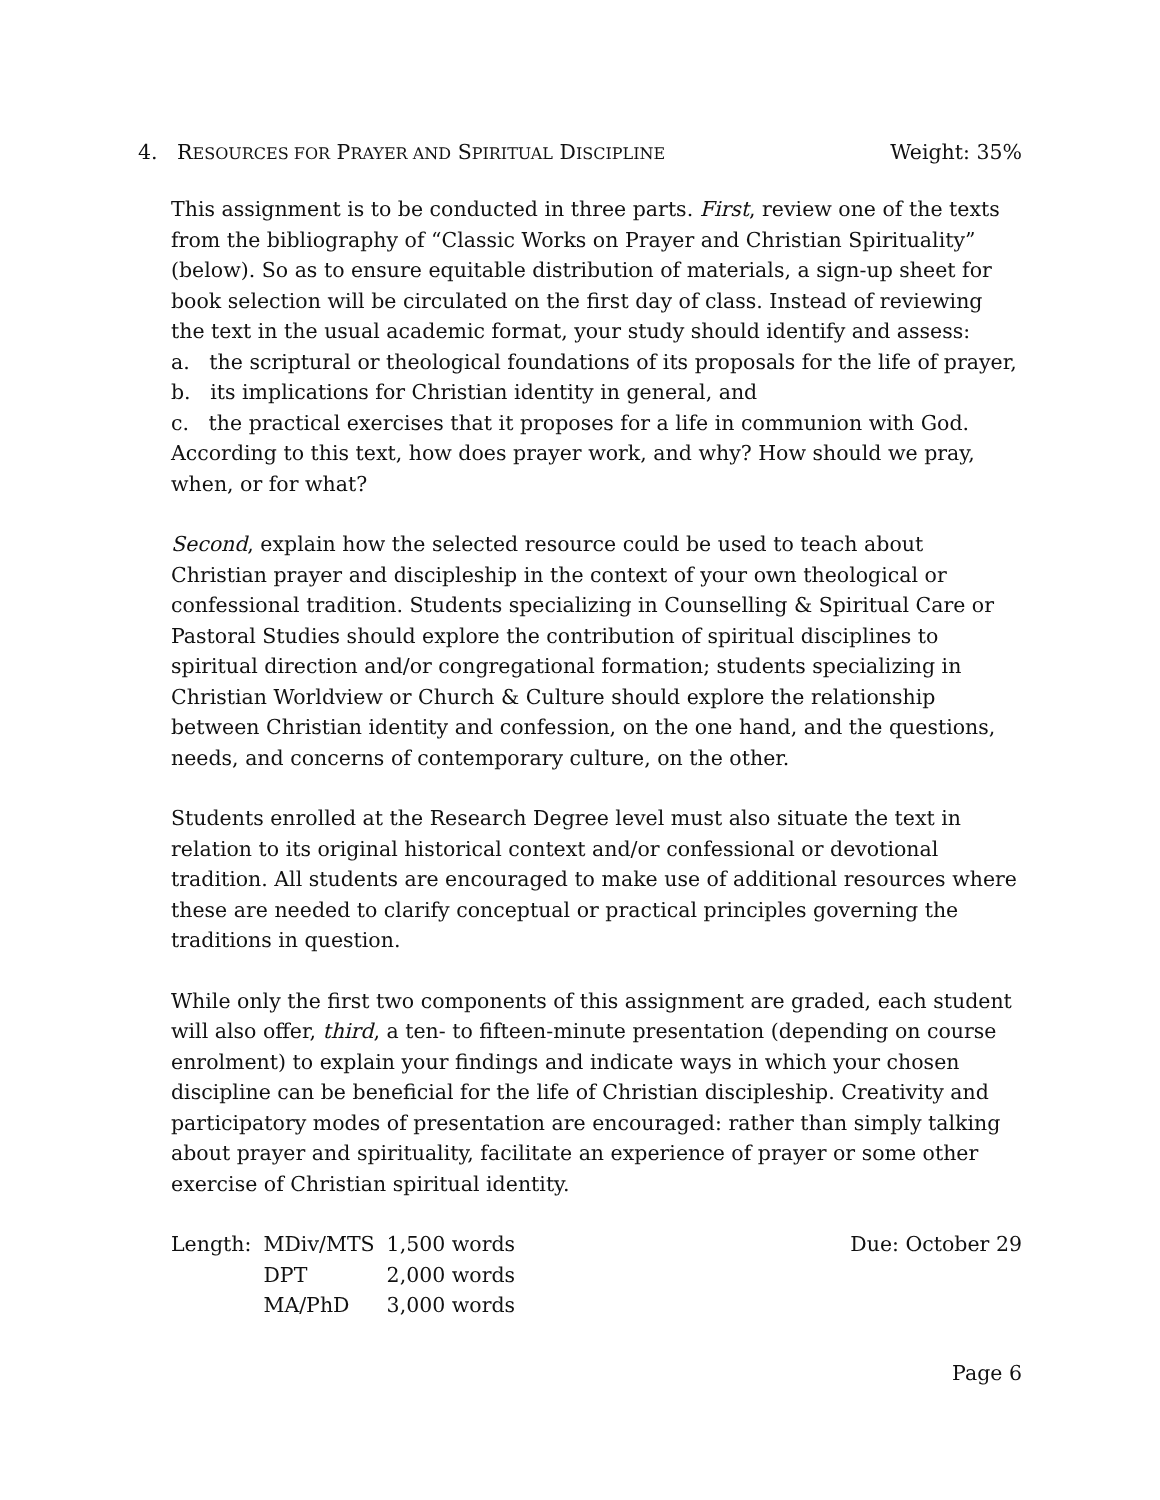4. RESOURCES FOR PRAYER AND SPIRITUAL DISCIPLINE
Weight: 35%
This assignment is to be conducted in three parts. First, review one of the texts from the bibliography of “Classic Works on Prayer and Christian Spirituality” (below). So as to ensure equitable distribution of materials, a sign-up sheet for book selection will be circulated on the first day of class. Instead of reviewing the text in the usual academic format, your study should identify and assess:
a. the scriptural or theological foundations of its proposals for the life of prayer,
b. its implications for Christian identity in general, and
c. the practical exercises that it proposes for a life in communion with God.
According to this text, how does prayer work, and why? How should we pray, when, or for what?
Second, explain how the selected resource could be used to teach about Christian prayer and discipleship in the context of your own theological or confessional tradition. Students specializing in Counselling & Spiritual Care or Pastoral Studies should explore the contribution of spiritual disciplines to spiritual direction and/or congregational formation; students specializing in Christian Worldview or Church & Culture should explore the relationship between Christian identity and confession, on the one hand, and the questions, needs, and concerns of contemporary culture, on the other.
Students enrolled at the Research Degree level must also situate the text in relation to its original historical context and/or confessional or devotional tradition. All students are encouraged to make use of additional resources where these are needed to clarify conceptual or practical principles governing the traditions in question.
While only the first two components of this assignment are graded, each student will also offer, third, a ten- to fifteen-minute presentation (depending on course enrolment) to explain your findings and indicate ways in which your chosen discipline can be beneficial for the life of Christian discipleship. Creativity and participatory modes of presentation are encouraged: rather than simply talking about prayer and spirituality, facilitate an experience of prayer or some other exercise of Christian spiritual identity.
| Length: | MDiv/MTS | 1,500 words |
| | DPT | 2,000 words |
| | MA/PhD | 3,000 words |
Due: October 29
Page 6